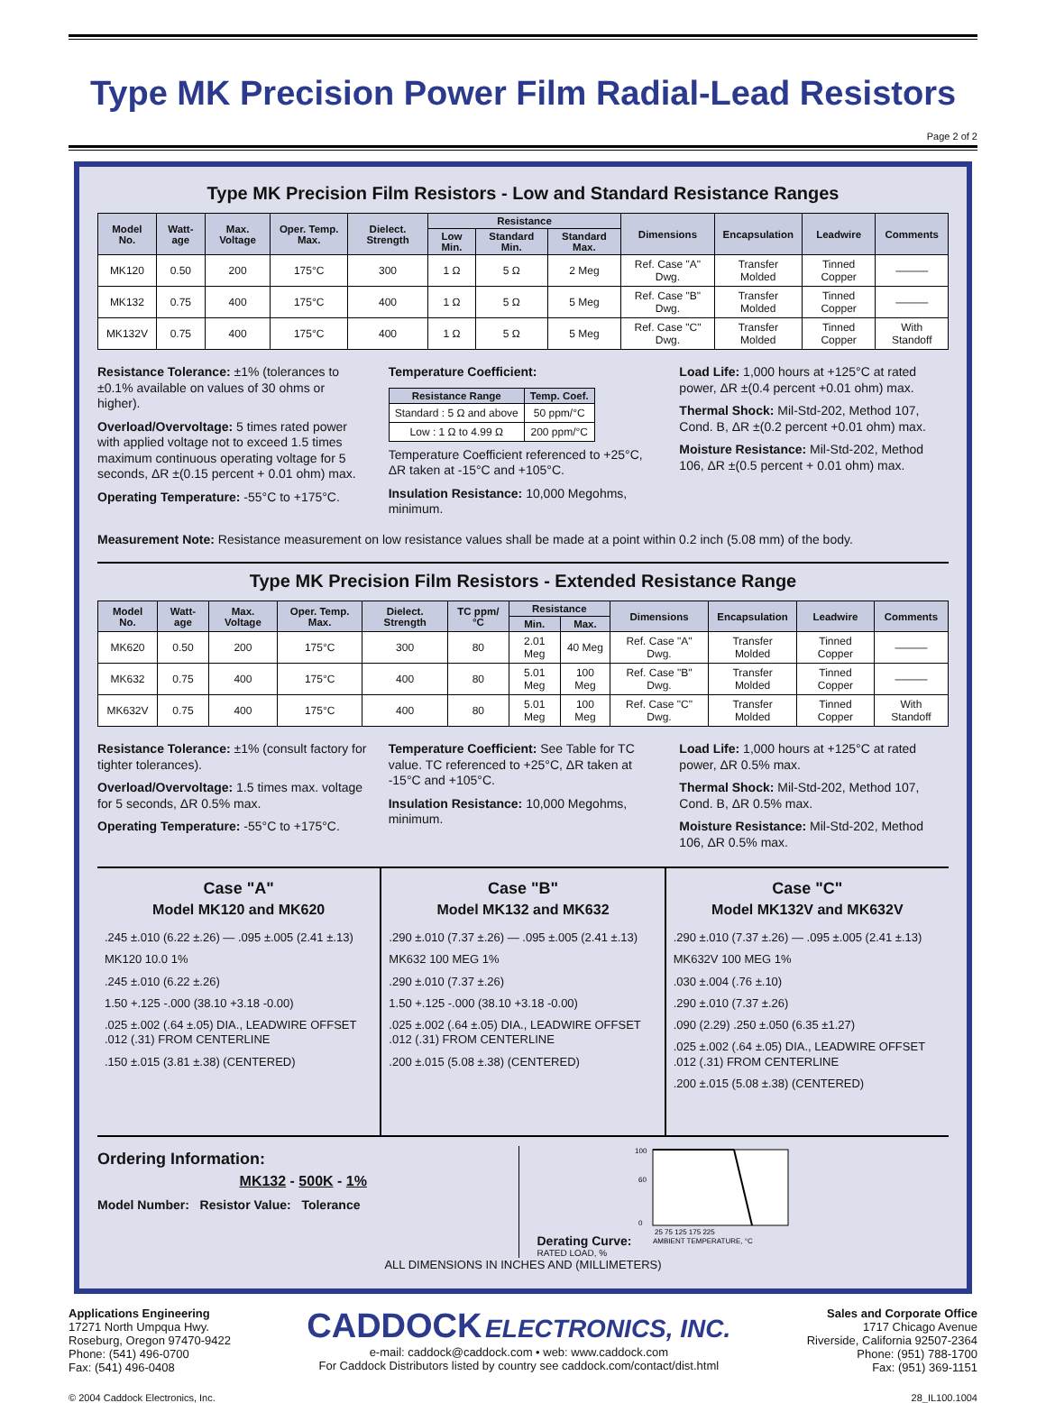Type MK Precision Power Film Radial-Lead Resistors
Page 2 of 2
Type MK Precision Film Resistors - Low and Standard Resistance Ranges
| Model No. | Watt-age | Max. Voltage | Oper. Temp. Max. | Dielect. Strength | Resistance | | | Dimensions | Encapsulation | Leadwire | Comments |
| --- | --- | --- | --- | --- | --- | --- | --- | --- | --- | --- | --- |
| | | | | | Low Min. | Standard Min. | Standard Max. | | | | |
| MK120 | 0.50 | 200 | 175°C | 300 | 1 Ω | 5 Ω | 2 Meg | Ref. Case "A" Dwg. | Transfer Molded | Tinned Copper | ——— |
| MK132 | 0.75 | 400 | 175°C | 400 | 1 Ω | 5 Ω | 5 Meg | Ref. Case "B" Dwg. | Transfer Molded | Tinned Copper | ——— |
| MK132V | 0.75 | 400 | 175°C | 400 | 1 Ω | 5 Ω | 5 Meg | Ref. Case "C" Dwg. | Transfer Molded | Tinned Copper | With Standoff |
Resistance Tolerance: ±1% (tolerances to ±0.1% available on values of 30 ohms or higher).
Overload/Overvoltage: 5 times rated power with applied voltage not to exceed 1.5 times maximum continuous operating voltage for 5 seconds, ΔR ±(0.15 percent + 0.01 ohm) max.
Operating Temperature: -55°C to +175°C.
Temperature Coefficient:
| Resistance Range | Temp. Coef. |
| --- | --- |
| Standard : 5 Ω and above | 50 ppm/°C |
| Low : 1 Ω to 4.99 Ω | 200 ppm/°C |
Temperature Coefficient referenced to +25°C, ΔR taken at -15°C and +105°C.
Insulation Resistance: 10,000 Megohms, minimum.
Load Life: 1,000 hours at +125°C at rated power, ΔR ±(0.4 percent +0.01 ohm) max.
Thermal Shock: Mil-Std-202, Method 107, Cond. B, ΔR ±(0.2 percent +0.01 ohm) max.
Moisture Resistance: Mil-Std-202, Method 106, ΔR ±(0.5 percent + 0.01 ohm) max.
Measurement Note: Resistance measurement on low resistance values shall be made at a point within 0.2 inch (5.08 mm) of the body.
Type MK Precision Film Resistors - Extended Resistance Range
| Model No. | Watt-age | Max. Voltage | Oper. Temp. Max. | Dielect. Strength | TC ppm/ °C | Resistance | | Dimensions | Encapsulation | Leadwire | Comments |
| --- | --- | --- | --- | --- | --- | --- | --- | --- | --- | --- | --- |
| | | | | | | Min. | Max. | | | | |
| MK620 | 0.50 | 200 | 175°C | 300 | 80 | 2.01 Meg | 40 Meg | Ref. Case "A" Dwg. | Transfer Molded | Tinned Copper | ——— |
| MK632 | 0.75 | 400 | 175°C | 400 | 80 | 5.01 Meg | 100 Meg | Ref. Case "B" Dwg. | Transfer Molded | Tinned Copper | ——— |
| MK632V | 0.75 | 400 | 175°C | 400 | 80 | 5.01 Meg | 100 Meg | Ref. Case "C" Dwg. | Transfer Molded | Tinned Copper | With Standoff |
Resistance Tolerance: ±1% (consult factory for tighter tolerances).
Overload/Overvoltage: 1.5 times max. voltage for 5 seconds, ΔR 0.5% max.
Operating Temperature: -55°C to +175°C.
Temperature Coefficient: See Table for TC value. TC referenced to +25°C, ΔR taken at -15°C and +105°C.
Insulation Resistance: 10,000 Megohms, minimum.
Load Life: 1,000 hours at +125°C at rated power, ΔR 0.5% max.
Thermal Shock: Mil-Std-202, Method 107, Cond. B, ΔR 0.5% max.
Moisture Resistance: Mil-Std-202, Method 106, ΔR 0.5% max.
Case "A"
Model MK120 and MK620
.245 ±.010 (6.22 ±.26) — .095 ±.005 (2.41 ±.13)
MK120 10.0 1%
.245 ±.010 (6.22 ±.26)
1.50 +.125 -.000 (38.10 +3.18 -0.00)
.025 ±.002 (.64 ±.05) DIA., LEADWIRE OFFSET .012 (.31) FROM CENTERLINE
.150 ±.015 (3.81 ±.38) (CENTERED)
Case "B"
Model MK132 and MK632
.290 ±.010 (7.37 ±.26) — .095 ±.005 (2.41 ±.13)
MK632 100 MEG 1%
.290 ±.010 (7.37 ±.26)
1.50 +.125 -.000 (38.10 +3.18 -0.00)
.025 ±.002 (.64 ±.05) DIA., LEADWIRE OFFSET .012 (.31) FROM CENTERLINE
.200 ±.015 (5.08 ±.38) (CENTERED)
Case "C"
Model MK132V and MK632V
.290 ±.010 (7.37 ±.26) — .095 ±.005 (2.41 ±.13)
MK632V 100 MEG 1%
.030 ±.004 (.76 ±.10)
.290 ±.010 (7.37 ±.26)
.090 (2.29) .250 ±.050 (6.35 ±1.27)
.025 ±.002 (.64 ±.05) DIA., LEADWIRE OFFSET .012 (.31) FROM CENTERLINE
.200 ±.015 (5.08 ±.38) (CENTERED)
Ordering Information:
MK132 - 500K - 1%
Model Number: Resistor Value: Tolerance
Derating Curve:
100
60
0
25 75 125 175 225
AMBIENT TEMPERATURE, °C
RATED LOAD, %
ALL DIMENSIONS IN INCHES AND (MILLIMETERS)
Applications Engineering
17271 North Umpqua Hwy.
Roseburg, Oregon 97470-9422
Phone: (541) 496-0700
Fax: (541) 496-0408
CADDOCK ELECTRONICS, INC.
e-mail: caddock@caddock.com • web: www.caddock.com
For Caddock Distributors listed by country see caddock.com/contact/dist.html
Sales and Corporate Office
1717 Chicago Avenue
Riverside, California 92507-2364
Phone: (951) 788-1700
Fax: (951) 369-1151
© 2004 Caddock Electronics, Inc. 28_IL100.1004